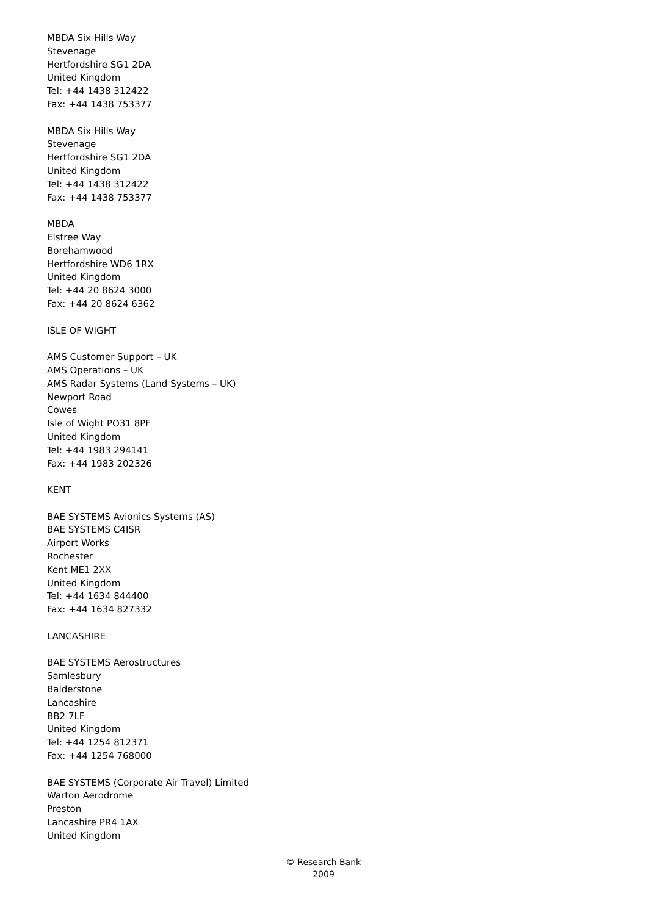MBDA Six Hills Way
Stevenage
Hertfordshire SG1 2DA
United Kingdom
Tel: +44 1438 312422
Fax: +44 1438 753377
MBDA Six Hills Way
Stevenage
Hertfordshire SG1 2DA
United Kingdom
Tel: +44 1438 312422
Fax: +44 1438 753377
MBDA
Elstree Way
Borehamwood
Hertfordshire WD6 1RX
United Kingdom
Tel: +44 20 8624 3000
Fax: +44 20 8624 6362
ISLE OF WIGHT
AMS Customer Support – UK
AMS Operations – UK
AMS Radar Systems (Land Systems – UK)
Newport Road
Cowes
Isle of Wight PO31 8PF
United Kingdom
Tel: +44 1983 294141
Fax: +44 1983 202326
KENT
BAE SYSTEMS Avionics Systems (AS)
BAE SYSTEMS C4ISR
Airport Works
Rochester
Kent ME1 2XX
United Kingdom
Tel: +44 1634 844400
Fax: +44 1634 827332
LANCASHIRE
BAE SYSTEMS Aerostructures
Samlesbury
Balderstone
Lancashire
BB2 7LF
United Kingdom
Tel: +44 1254 812371
Fax: +44 1254 768000
BAE SYSTEMS (Corporate Air Travel) Limited
Warton Aerodrome
Preston
Lancashire PR4 1AX
United Kingdom
© Research Bank
2009